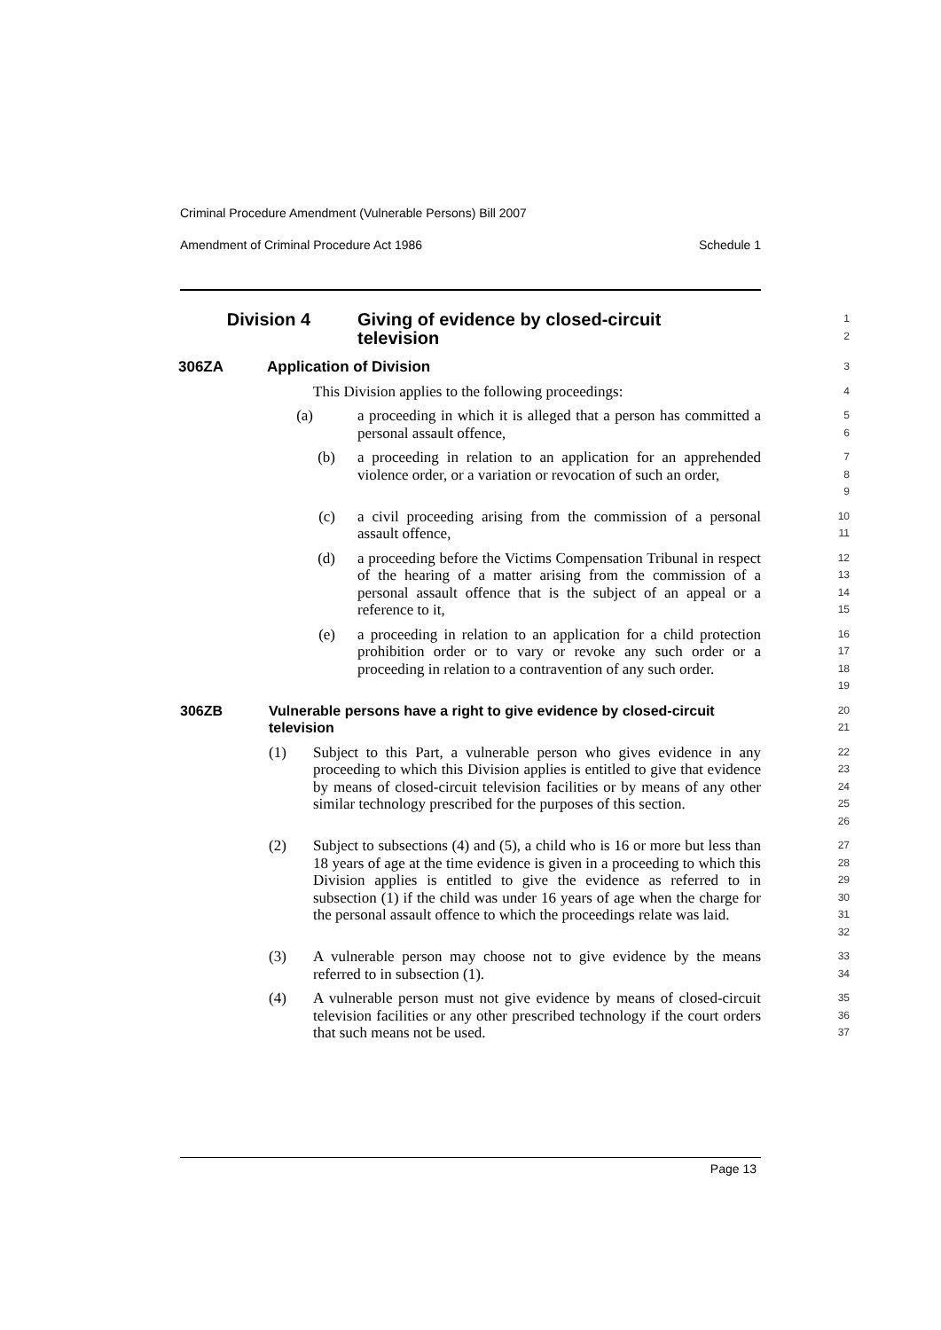Criminal Procedure Amendment (Vulnerable Persons) Bill 2007
Amendment of Criminal Procedure Act 1986 Schedule 1
Division 4 Giving of evidence by closed-circuit
television
1
2
306ZA Application of Division
3
This Division applies to the following proceedings:
4
(a) a proceeding in which it is alleged that a person has committed a personal assault offence,
5
6
(b) a proceeding in relation to an application for an apprehended violence order, or a variation or revocation of such an order,
7
8
9
(c) a civil proceeding arising from the commission of a personal assault offence,
10
11
(d) a proceeding before the Victims Compensation Tribunal in respect of the hearing of a matter arising from the commission of a personal assault offence that is the subject of an appeal or a reference to it,
12
13
14
15
(e) a proceeding in relation to an application for a child protection prohibition order or to vary or revoke any such order or a proceeding in relation to a contravention of any such order.
16
17
18
19
306ZB Vulnerable persons have a right to give evidence by closed-circuit television
20
21
(1) Subject to this Part, a vulnerable person who gives evidence in any proceeding to which this Division applies is entitled to give that evidence by means of closed-circuit television facilities or by means of any other similar technology prescribed for the purposes of this section.
22
23
24
25
26
(2) Subject to subsections (4) and (5), a child who is 16 or more but less than 18 years of age at the time evidence is given in a proceeding to which this Division applies is entitled to give the evidence as referred to in subsection (1) if the child was under 16 years of age when the charge for the personal assault offence to which the proceedings relate was laid.
27
28
29
30
31
32
(3) A vulnerable person may choose not to give evidence by the means referred to in subsection (1).
33
34
(4) A vulnerable person must not give evidence by means of closed-circuit television facilities or any other prescribed technology if the court orders that such means not be used.
35
36
37
Page 13